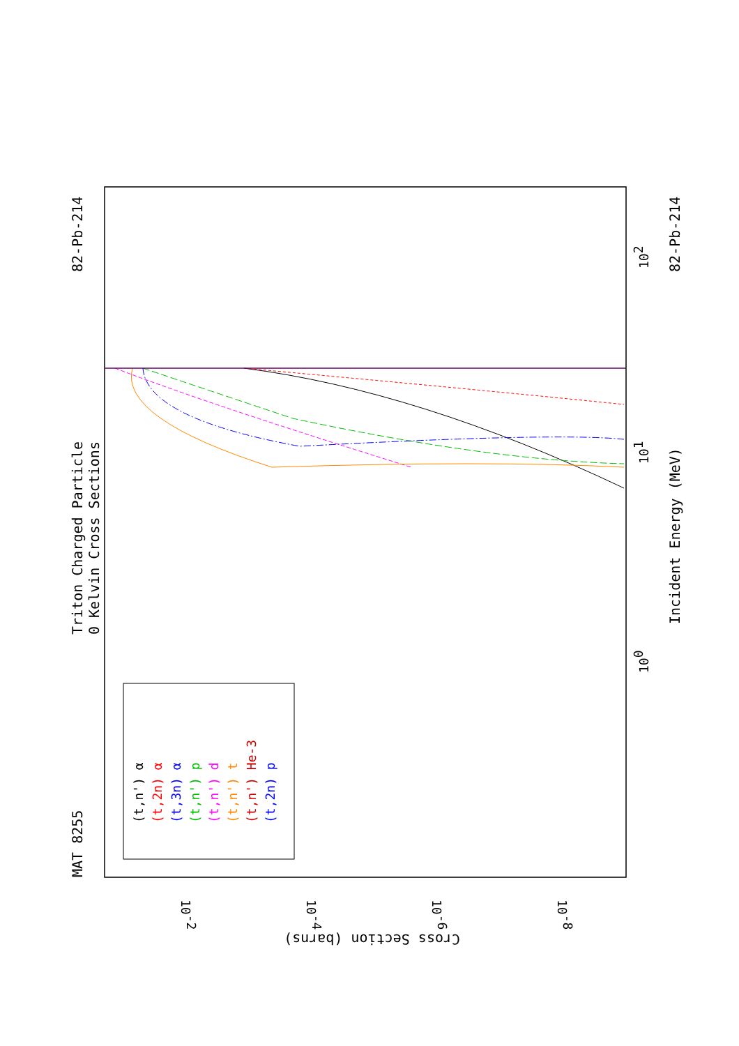MAT 8255
Triton Charged Particle
0 Kelvin Cross Sections
82-Pb-214
82-Pb-214
Incident Energy (MeV)
Cross Section (barns)
100
101
102
10-2
10-4
10-6
10-8
(t,n') α
(t,2n) α
(t,3n) α
(t,n') p
(t,n') d
(t,n') t
(t,n') He-3
(t,2n) p